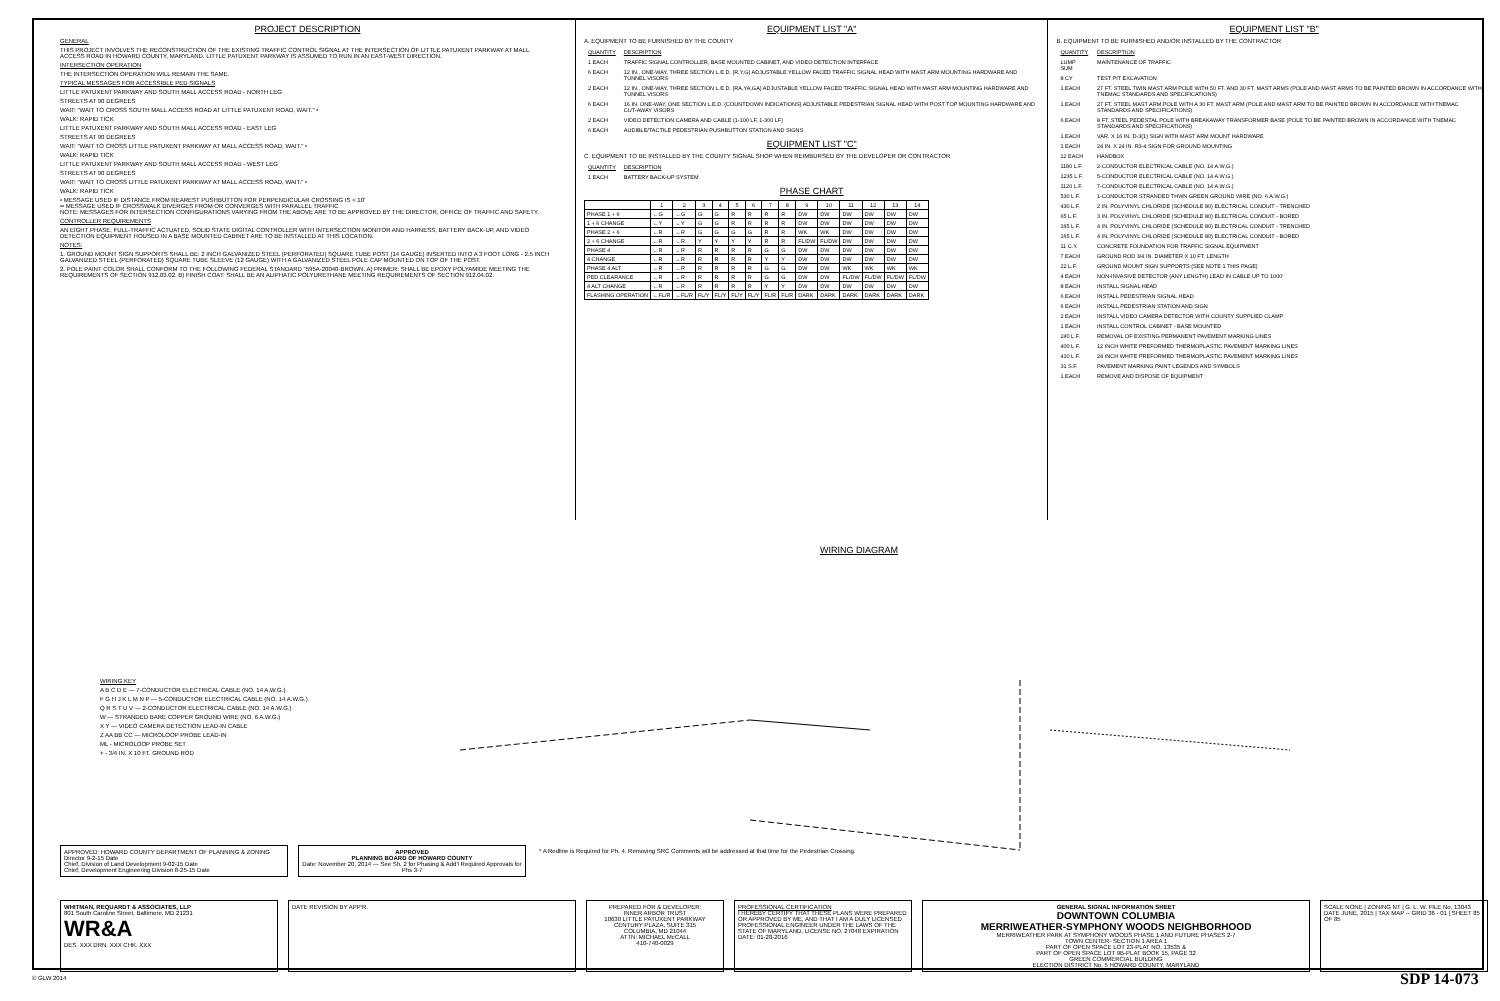PROJECT DESCRIPTION
GENERAL
THIS PROJECT INVOLVES THE RECONSTRUCTION OF THE EXISTING TRAFFIC CONTROL SIGNAL AT THE INTERSECTION OF LITTLE PATUXENT PARKWAY AT MALL ACCESS ROAD IN HOWARD COUNTY, MARYLAND. LITTLE PATUXENT PARKWAY IS ASSUMED TO RUN IN AN EAST-WEST DIRECTION.
INTERSECTION OPERATION
THE INTERSECTION OPERATION WILL REMAIN THE SAME.
TYPICAL MESSAGES FOR ACCESSIBLE PED SIGNALS
LITTLE PATUXENT PARKWAY AND SOUTH MALL ACCESS ROAD - NORTH LEG
STREETS AT 90 DEGREES
WAIT: "WAIT TO CROSS SOUTH MALL ACCESS ROAD AT LITTLE PATUXENT ROAD, WAIT." •
WALK: RAPID TICK
LITTLE PATUXENT PARKWAY AND SOUTH MALL ACCESS ROAD - EAST LEG
STREETS AT 90 DEGREES
WAIT: "WAIT TO CROSS LITTLE PATUXENT PARKWAY AT MALL ACCESS ROAD, WAIT." •
WALK: RAPID TICK
LITTLE PATUXENT PARKWAY AND SOUTH MALL ACCESS ROAD - WEST LEG
STREETS AT 90 DEGREES
WAIT: "WAIT TO CROSS LITTLE PATUXENT PARKWAY AT MALL ACCESS ROAD, WAIT." •
WALK: RAPID TICK
• MESSAGE USED IF DISTANCE FROM NEAREST PUSHBUTTON FOR PERPENDICULAR CROSSING IS < 10'
•• MESSAGE USED IF CROSSWALK DIVERGES FROM OR CONVERGES WITH PARALLEL TRAFFIC
NOTE: MESSAGES FOR INTERSECTION CONFIGURATIONS VARYING FROM THE ABOVE ARE TO BE APPROVED BY THE DIRECTOR, OFFICE OF TRAFFIC AND SAFETY.
CONTROLLER REQUIREMENTS
AN EIGHT PHASE, FULL-TRAFFIC ACTUATED, SOLID STATE DIGITAL CONTROLLER WITH INTERSECTION MONITOR AND HARNESS, BATTERY BACK-UP, AND VIDEO DETECTION EQUIPMENT HOUSED IN A BASE MOUNTED CABINET ARE TO BE INSTALLED AT THIS LOCATION.
NOTES:
1. GROUND MOUNT SIGN SUPPORTS SHALL BE: 2 INCH GALVANIZED STEEL (PERFORATED) SQUARE TUBE POST (14 GAUGE) INSERTED INTO A 3 FOOT LONG - 2.5 INCH GALVANIZED STEEL (PERFORATED) SQUARE TUBE SLEEVE (12 GAUGE) WITH A GALVANIZED STEEL POLE CAP MOUNTED ON TOP OF THE POST.
2. POLE PAINT COLOR SHALL CONFORM TO THE FOLLOWING FEDERAL STANDARD "595A-20040-BROWN. A) PRIMER: SHALL BE EPOXY POLYAMIDE MEETING THE REQUIREMENTS OF SECTION 912.03.02. B) FINISH COAT: SHALL BE AN ALIPHATIC POLYURETHANE MEETING REQUIREMENTS OF SECTION 912.04.02.
EQUIPMENT LIST "A"
A. EQUIPMENT TO BE FURNISHED BY THE COUNTY
| QUANTITY | DESCRIPTION |
| 1 EACH | TRAFFIC SIGNAL CONTROLLER, BASE MOUNTED CABINET, AND VIDEO DETECTION INTERFACE |
| 6 EACH | 12 IN., ONE-WAY, THREE SECTION L.E.D. (R,Y,G) ADJUSTABLE YELLOW FACED TRAFFIC SIGNAL HEAD WITH MAST ARM MOUNTING HARDWARE AND TUNNEL VISORS |
| 2 EACH | 12 IN., ONE-WAY, THREE SECTION L.E.D. (RA,YA,GA) ADJUSTABLE YELLOW FACED TRAFFIC SIGNAL HEAD WITH MAST ARM MOUNTING HARDWARE AND TUNNEL VISORS |
| 6 EACH | 16 IN. ONE-WAY, ONE SECTION L.E.D. (COUNTDOWN INDICATIONS) ADJUSTABLE PEDESTRIAN SIGNAL HEAD WITH POST TOP MOUNTING HARDWARE AND CUT-AWAY VISORS |
| 2 EACH | VIDEO DETECTION CAMERA AND CABLE (1-100 LF, 1-300 LF) |
| 6 EACH | AUDIBLE/TACTILE PEDESTRIAN PUSHBUTTON STATION AND SIGNS |
EQUIPMENT LIST "C"
C. EQUIPMENT TO BE INSTALLED BY THE COUNTY SIGNAL SHOP WHEN REIMBURSED BY THE DEVELOPER OR CONTRACTOR
| QUANTITY | DESCRIPTION |
| 1 EACH | BATTERY BACK-UP SYSTEM |
PHASE CHART
| | 1 | 2 | 3 | 4 | 5 | 6 | 7 | 8 | 9 | 10 | 11 | 12 | 13 | 14 |
| --- | --- | --- | --- | --- | --- | --- | --- | --- | --- | --- | --- | --- | --- | --- |
| PHASE 1 + 6 | ←G | ←G | G | G | R | R | R | R | DW | DW | DW | DW | DW | DW |
| 1 + 6 CHANGE | ←Y | ←Y | G | G | R | R | R | R | DW | DW | DW | DW | DW | DW |
| PHASE 2 + 6 | ←R | ←R | G | G | G | G | R | R | WK | WK | DW | DW | DW | DW |
| 2 + 6 CHANGE | ←R | ←R | Y | Y | Y | Y | R | R | FL/DW | FL/DW | DW | DW | DW | DW |
| PHASE 4 | ←R | ←R | R | R | R | R | G | G | DW | DW | DW | DW | DW | DW |
| 4 CHANGE | ←R | ←R | R | R | R | R | Y | Y | DW | DW | DW | DW | DW | DW |
| PHASE 4 ALT | ←R | ←R | R | R | R | R | G | G | DW | DW | WK | WK | WK | WK |
| PED CLEARANCE | ←R | ←R | R | R | R | R | G | G | DW | DW | FL/DW | FL/DW | FL/DW | FL/DW |
| 4 ALT CHANGE | ←R | ←R | R | R | R | R | Y | Y | DW | DW | DW | DW | DW | DW |
| FLASHING OPERATION | ←FL/R | ←FL/R | FL/Y | FL/Y | FL/Y | FL/Y | FL/R | FL/R | DARK | DARK | DARK | DARK | DARK | DARK |
EQUIPMENT LIST "B"
B. EQUIPMENT TO BE FURNISHED AND/OR INSTALLED BY THE CONTRACTOR
| QUANTITY | DESCRIPTION |
| LUMP SUM | MAINTENANCE OF TRAFFIC |
| 8 CY | TEST PIT EXCAVATION |
| 1 EACH | 27 FT. STEEL TWIN MAST ARM POLE WITH 50 FT. AND 30 FT. MAST ARMS (POLE AND MAST ARMS TO BE PAINTED BROWN IN ACCORDANCE WITH TNEMAC STANDARDS AND SPECIFICATIONS) |
| 1 EACH | 27 FT. STEEL MAST ARM POLE WITH A 30 FT. MAST ARM (POLE AND MAST ARM TO BE PAINTED BROWN IN ACCORDANCE WITH TNEMAC STANDARDS AND SPECIFICATIONS) |
| 6 EACH | 8 FT. STEEL PEDESTAL POLE WITH BREAKAWAY TRANSFORMER BASE (POLE TO BE PAINTED BROWN IN ACCORDANCE WITH TNEMAC STANDARDS AND SPECIFICATIONS) |
| 1 EACH | VAR. X 16 IN. D-3(1) SIGN WITH MAST ARM MOUNT HARDWARE |
| 1 EACH | 24 IN. X 24 IN. R3-4 SIGN FOR GROUND MOUNTING |
| 12 EACH | HANDBOX |
| 1180 L.F. | 2-CONDUCTOR ELECTRICAL CABLE (NO. 14 A.W.G.) |
| 1235 L.F. | 5-CONDUCTOR ELECTRICAL CABLE (NO. 14 A.W.G.) |
| 1120 L.F. | 7-CONDUCTOR ELECTRICAL CABLE (NO. 14 A.W.G.) |
| 530 L.F. | 1-CONDUCTOR STRANDED THWN GREEN GROUND WIRE (NO. 6 A.W.G.) |
| 430 L.F. | 2 IN. POLYVINYL CHLORIDE (SCHEDULE 80) ELECTRICAL CONDUIT - TRENCHED |
| 65 L.F. | 3 IN. POLYVINYL CHLORIDE (SCHEDULE 80) ELECTRICAL CONDUIT - BORED |
| 165 L.F. | 4 IN. POLYVINYL CHLORIDE (SCHEDULE 80) ELECTRICAL CONDUIT - TRENCHED |
| 165 L.F. | 4 IN. POLYVINYL CHLORIDE (SCHEDULE 80) ELECTRICAL CONDUIT - BORED |
| 11 C.Y. | CONCRETE FOUNDATION FOR TRAFFIC SIGNAL EQUIPMENT |
| 7 EACH | GROUND ROD 3/4 IN. DIAMETER X 10 FT. LENGTH |
| 22 L.F. | GROUND MOUNT SIGN SUPPORTS (SEE NOTE 1 THIS PAGE) |
| 4 EACH | NON-INVASIVE DETECTOR (ANY LENGTH) LEAD IN CABLE UP TO 1000' |
| 8 EACH | INSTALL SIGNAL HEAD |
| 6 EACH | INSTALL PEDESTRIAN SIGNAL HEAD |
| 6 EACH | INSTALL PEDESTRIAN STATION AND SIGN |
| 2 EACH | INSTALL VIDEO CAMERA DETECTOR WITH COUNTY SUPPLIED CLAMP |
| 1 EACH | INSTALL CONTROL CABINET - BASE MOUNTED |
| 240 L.F. | REMOVAL OF EXISTING PERMANENT PAVEMENT MARKING LINES |
| 400 L.F. | 12 INCH WHITE PREFORMED THERMOPLASTIC PAVEMENT MARKING LINES |
| 410 L.F. | 24 INCH WHITE PREFORMED THERMOPLASTIC PAVEMENT MARKING LINES |
| 31 S.F. | PAVEMENT MARKING PAINT LEGENDS AND SYMBOLS |
| 1 EACH | REMOVE AND DISPOSE OF EQUIPMENT |
WIRING DIAGRAM
WIRING KEY
A B C D E — 7-CONDUCTOR ELECTRICAL CABLE (NO. 14 A.W.G.)
F G H J K L M N P — 5-CONDUCTOR ELECTRICAL CABLE (NO. 14 A.W.G.)
Q R S T U V — 2-CONDUCTOR ELECTRICAL CABLE (NO. 14 A.W.G.)
W — STRANDED BARE COPPER GROUND WIRE (NO. 6 A.W.G.)
X Y — VIDEO CAMERA DETECTION LEAD-IN CABLE
Z AA BB CC — MICROLOOP PROBE LEAD-IN
ML - MICROLOOP PROBE SET
+ - 3/4 IN. X 10 FT. GROUND ROD
APPROVED: HOWARD COUNTY DEPARTMENT OF PLANNING & ZONING
Director 9-2-15 Date
Chief, Division of Land Development 9-02-15 Date
Chief, Development Engineering Division 8-25-15 Date
APPROVED
PLANNING BOARD OF HOWARD COUNTY
Date: November 20, 2014 — See Sh. 2 for Phasing & Add'l Required Approvals for Phs 3-7
* A Redline is Required for Ph. 4. Removing SRC Comments will be addressed at that time for the Pedestrian Crossing.
WHITMAN, REQUARDT & ASSOCIATES, LLP
801 South Caroline Street, Baltimore, MD 21231
WR&A
DES. XXX DRN. XXX CHK. XXX
DATE REVISION BY APP'R. PREPARED FOR & DEVELOPER:
INNER ARBOR TRUST
10630 LITTLE PATUXENT PARKWAY
CENTURY PLAZA, SUITE 315
COLUMBIA, MD 21044
ATTN: MICHAEL McCALL
410-740-0029
PROFESSIONAL CERTIFICATION
I HEREBY CERTIFY THAT THESE PLANS WERE PREPARED OR APPROVED BY ME, AND THAT I AM A DULY LICENSED PROFESSIONAL ENGINEER UNDER THE LAWS OF THE STATE OF MARYLAND, LICENSE NO. 27048 EXPIRATION DATE: 01-28-2016
GENERAL SIGNAL INFORMATION SHEET
DOWNTOWN COLUMBIA
MERRIWEATHER-SYMPHONY WOODS NEIGHBORHOOD
MERRIWEATHER PARK AT SYMPHONY WOODS PHASE 1 AND FUTURE PHASES 2-7
TOWN CENTER- SECTION 1 AREA 1
PART OF OPEN SPACE LOT 23-PLAT NO. 13535 &
PART OF OPEN SPACE LOT 9B-PLAT BOOK 15, PAGE 32
GREEN COMMERCIAL BUILDING
ELECTION DISTRICT No. 5 HOWARD COUNTY, MARYLAND
SCALE NONE | ZONING NT | G. L. W. FILE No. 13043
DATE JUNE, 2015 | TAX MAP -- GRID 36 - 01 | SHEET 85 OF 85
© GLW 2014 SDP 14-073